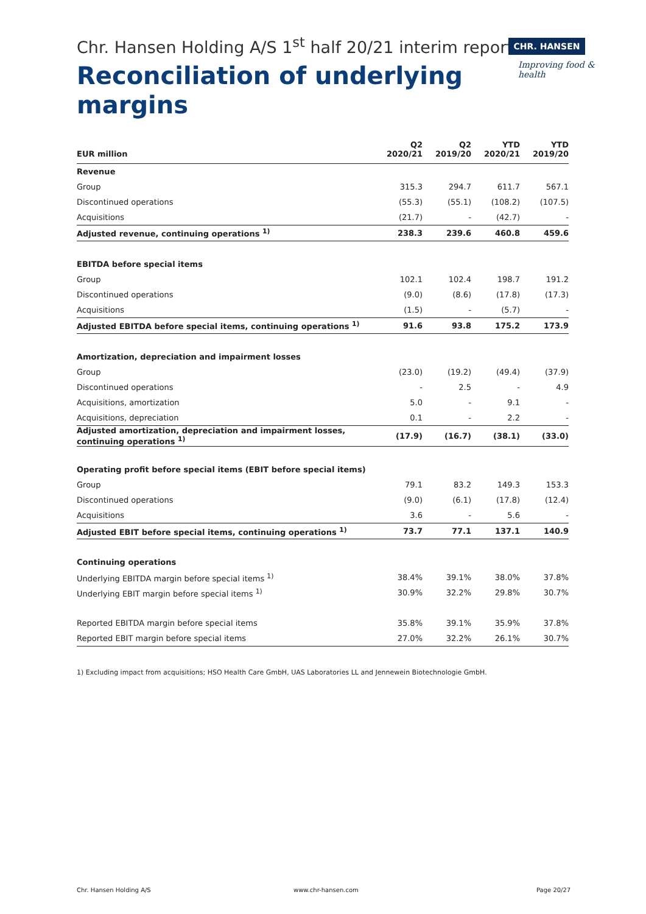Chr. Hansen Holding A/S 1<sup>st</sup> half 20/21 interim report
CHR. HANSEN
Improving food & health
Reconciliation of underlying
margins
| EUR million | Q2 2020/21 | Q2 2019/20 | YTD 2020/21 | YTD 2019/20 |
| --- | --- | --- | --- | --- |
| Revenue | | | | |
| Group | 315.3 | 294.7 | 611.7 | 567.1 |
| Discontinued operations | (55.3) | (55.1) | (108.2) | (107.5) |
| Acquisitions | (21.7) | - | (42.7) | - |
| Adjusted revenue, continuing operations <sup>1)</sup> | 238.3 | 239.6 | 460.8 | 459.6 |
| EBITDA before special items | | | | |
| Group | 102.1 | 102.4 | 198.7 | 191.2 |
| Discontinued operations | (9.0) | (8.6) | (17.8) | (17.3) |
| Acquisitions | (1.5) | - | (5.7) | - |
| Adjusted EBITDA before special items, continuing operations <sup>1)</sup> | 91.6 | 93.8 | 175.2 | 173.9 |
| Amortization, depreciation and impairment losses | | | | |
| Group | (23.0) | (19.2) | (49.4) | (37.9) |
| Discontinued operations | - | 2.5 | - | 4.9 |
| Acquisitions, amortization | 5.0 | - | 9.1 | - |
| Acquisitions, depreciation | 0.1 | - | 2.2 | - |
| Adjusted amortization, depreciation and impairment losses, continuing operations <sup>1)</sup> | (17.9) | (16.7) | (38.1) | (33.0) |
| Operating profit before special items (EBIT before special items) | | | | |
| Group | 79.1 | 83.2 | 149.3 | 153.3 |
| Discontinued operations | (9.0) | (6.1) | (17.8) | (12.4) |
| Acquisitions | 3.6 | - | 5.6 | - |
| Adjusted EBIT before special items, continuing operations <sup>1)</sup> | 73.7 | 77.1 | 137.1 | 140.9 |
| Continuing operations | | | | |
| Underlying EBITDA margin before special items <sup>1)</sup> | 38.4% | 39.1% | 38.0% | 37.8% |
| Underlying EBIT margin before special items <sup>1)</sup> | 30.9% | 32.2% | 29.8% | 30.7% |
| Reported EBITDA margin before special items | 35.8% | 39.1% | 35.9% | 37.8% |
| Reported EBIT margin before special items | 27.0% | 32.2% | 26.1% | 30.7% |
1) Excluding impact from acquisitions; HSO Health Care GmbH, UAS Laboratories LL and Jennewein Biotechnologie GmbH.
Chr. Hansen Holding A/S www.chr-hansen.com Page 20/27